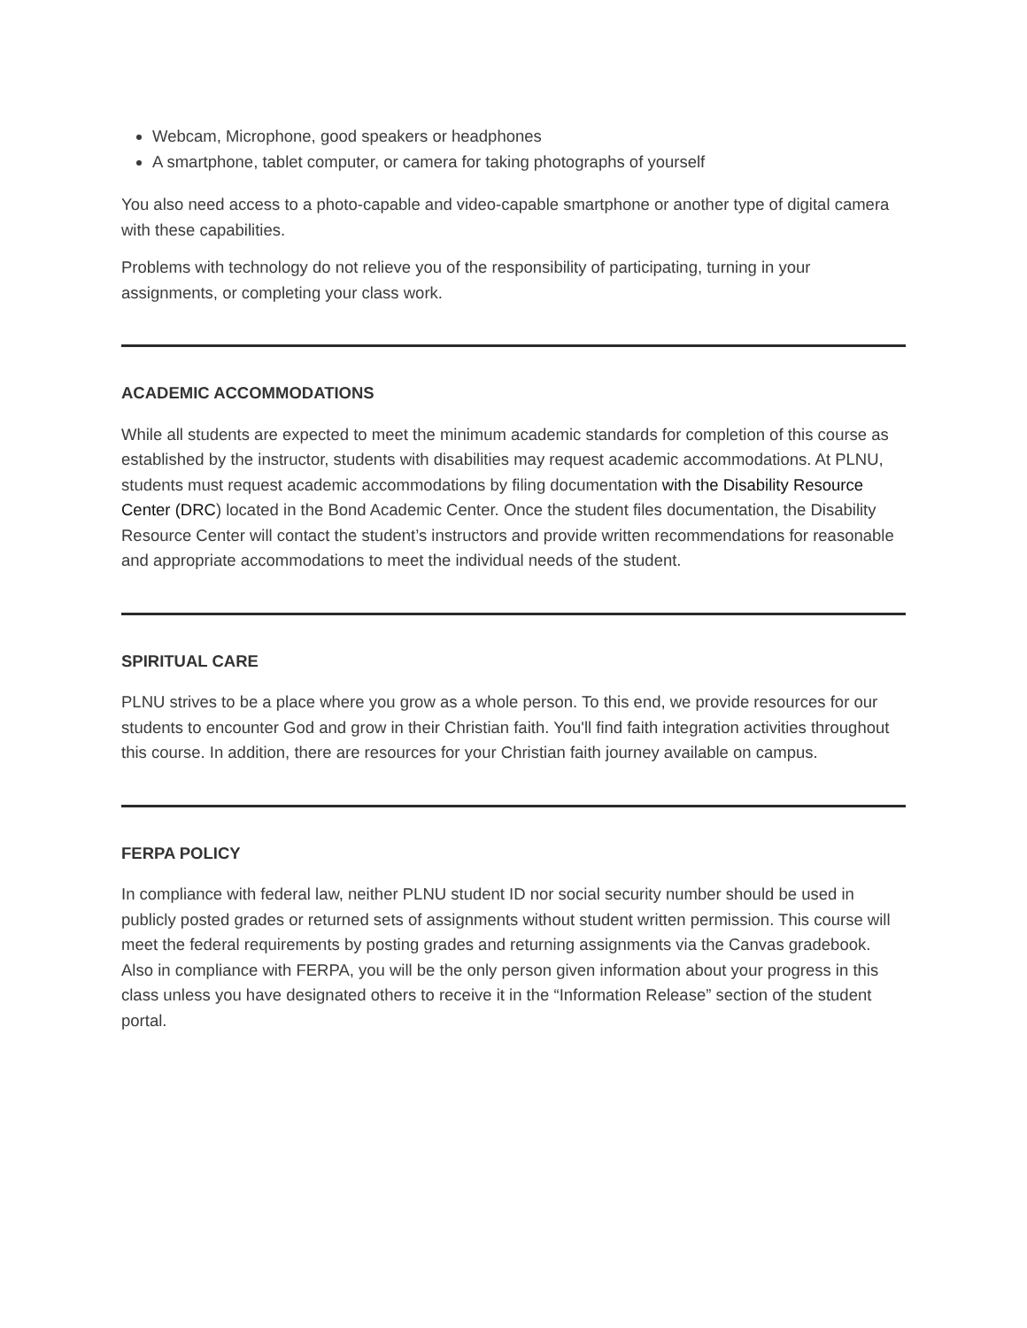Webcam, Microphone, good speakers or headphones
A smartphone, tablet computer, or camera for taking photographs of yourself
You also need access to a photo-capable and video-capable smartphone or another type of digital camera with these capabilities.
Problems with technology do not relieve you of the responsibility of participating, turning in your assignments, or completing your class work.
ACADEMIC ACCOMMODATIONS
While all students are expected to meet the minimum academic standards for completion of this course as established by the instructor, students with disabilities may request academic accommodations. At PLNU, students must request academic accommodations by filing documentation with the Disability Resource Center (DRC) located in the Bond Academic Center. Once the student files documentation, the Disability Resource Center will contact the student’s instructors and provide written recommendations for reasonable and appropriate accommodations to meet the individual needs of the student.
SPIRITUAL CARE
PLNU strives to be a place where you grow as a whole person. To this end, we provide resources for our students to encounter God and grow in their Christian faith. You'll find faith integration activities throughout this course. In addition, there are resources for your Christian faith journey available on campus.
FERPA POLICY
In compliance with federal law, neither PLNU student ID nor social security number should be used in publicly posted grades or returned sets of assignments without student written permission. This course will meet the federal requirements by posting grades and returning assignments via the Canvas gradebook. Also in compliance with FERPA, you will be the only person given information about your progress in this class unless you have designated others to receive it in the “Information Release” section of the student portal.